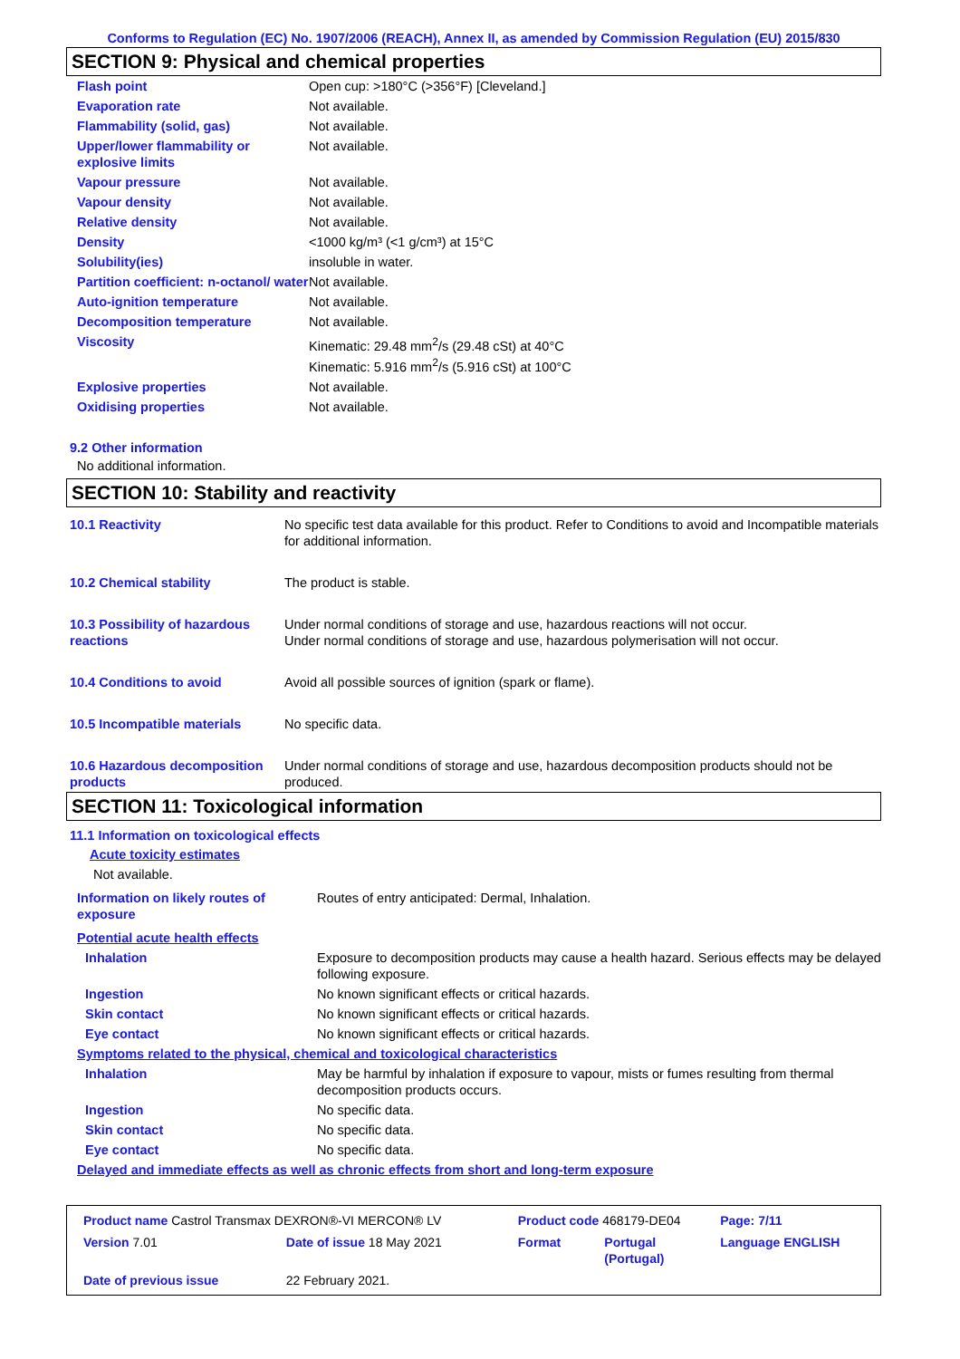Conforms to Regulation (EC) No. 1907/2006 (REACH), Annex II, as amended by Commission Regulation (EU) 2015/830
SECTION 9: Physical and chemical properties
| Flash point | Open cup: >180°C (>356°F) [Cleveland.] |
| Evaporation rate | Not available. |
| Flammability (solid, gas) | Not available. |
| Upper/lower flammability or explosive limits | Not available. |
| Vapour pressure | Not available. |
| Vapour density | Not available. |
| Relative density | Not available. |
| Density | <1000 kg/m³ (<1 g/cm³) at 15°C |
| Solubility(ies) | insoluble in water. |
| Partition coefficient: n-octanol/ water | Not available. |
| Auto-ignition temperature | Not available. |
| Decomposition temperature | Not available. |
| Viscosity | Kinematic: 29.48 mm<sup>2</sup>/s (29.48 cSt) at 40°C Kinematic: 5.916 mm<sup>2</sup>/s (5.916 cSt) at 100°C |
| Explosive properties | Not available. |
| Oxidising properties | Not available. |
9.2 Other information
No additional information.
SECTION 10: Stability and reactivity
| 10.1 Reactivity | No specific test data available for this product. Refer to Conditions to avoid and Incompatible materials for additional information. |
| 10.2 Chemical stability | The product is stable. |
| 10.3 Possibility of hazardous reactions | Under normal conditions of storage and use, hazardous reactions will not occur. Under normal conditions of storage and use, hazardous polymerisation will not occur. |
| 10.4 Conditions to avoid | Avoid all possible sources of ignition (spark or flame). |
| 10.5 Incompatible materials | No specific data. |
| 10.6 Hazardous decomposition products | Under normal conditions of storage and use, hazardous decomposition products should not be produced. |
SECTION 11: Toxicological information
11.1 Information on toxicological effects
Acute toxicity estimates
Not available.
| Information on likely routes of exposure | Routes of entry anticipated: Dermal, Inhalation. |
| Potential acute health effects | |
| Inhalation | Exposure to decomposition products may cause a health hazard. Serious effects may be delayed following exposure. |
| Ingestion | No known significant effects or critical hazards. |
| Skin contact | No known significant effects or critical hazards. |
| Eye contact | No known significant effects or critical hazards. |
| Symptoms related to the physical, chemical and toxicological characteristics | |
| Inhalation | May be harmful by inhalation if exposure to vapour, mists or fumes resulting from thermal decomposition products occurs. |
| Ingestion | No specific data. |
| Skin contact | No specific data. |
| Eye contact | No specific data. |
| Delayed and immediate effects as well as chronic effects from short and long-term exposure | |
| Product name Castrol Transmax DEXRON®-VI MERCON® LV | | Product code 468179-DE04 | | Page: 7/11 |
| Version 7.01 | Date of issue 18 May 2021 | Format | Portugal (Portugal) | Language ENGLISH |
| Date of previous issue | 22 February 2021. | | | |